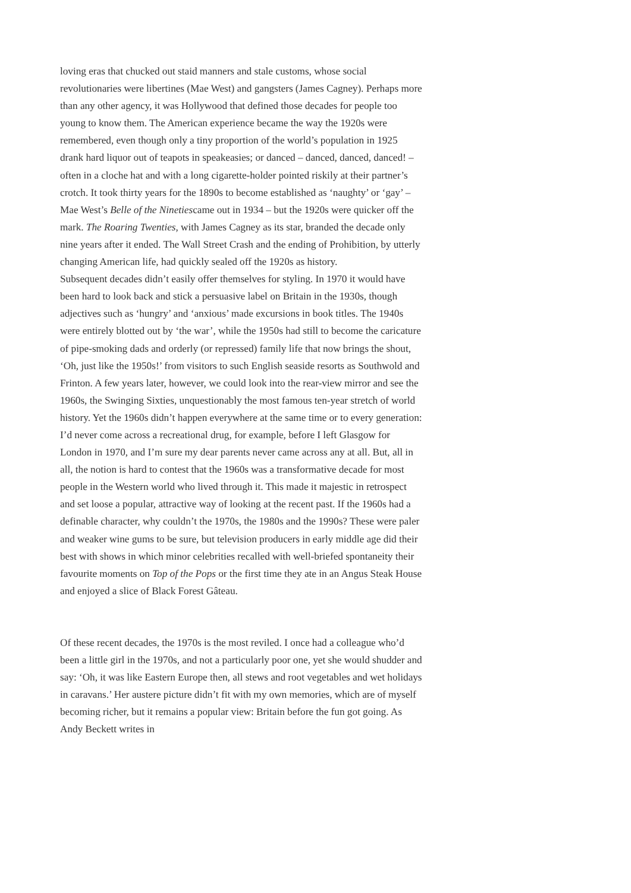loving eras that chucked out staid manners and stale customs, whose social revolutionaries were libertines (Mae West) and gangsters (James Cagney). Perhaps more than any other agency, it was Hollywood that defined those decades for people too young to know them. The American experience became the way the 1920s were remembered, even though only a tiny proportion of the world’s population in 1925 drank hard liquor out of teapots in speakeasies; or danced – danced, danced, danced! – often in a cloche hat and with a long cigarette-holder pointed riskily at their partner’s crotch. It took thirty years for the 1890s to become established as ‘naughty’ or ‘gay’ – Mae West’s Belle of the Ninetiescame out in 1934 – but the 1920s were quicker off the mark. The Roaring Twenties, with James Cagney as its star, branded the decade only nine years after it ended. The Wall Street Crash and the ending of Prohibition, by utterly changing American life, had quickly sealed off the 1920s as history.
Subsequent decades didn’t easily offer themselves for styling. In 1970 it would have been hard to look back and stick a persuasive label on Britain in the 1930s, though adjectives such as ‘hungry’ and ‘anxious’ made excursions in book titles. The 1940s were entirely blotted out by ‘the war’, while the 1950s had still to become the caricature of pipe-smoking dads and orderly (or repressed) family life that now brings the shout, ‘Oh, just like the 1950s!’ from visitors to such English seaside resorts as Southwold and Frinton. A few years later, however, we could look into the rear-view mirror and see the 1960s, the Swinging Sixties, unquestionably the most famous ten-year stretch of world history. Yet the 1960s didn’t happen everywhere at the same time or to every generation: I’d never come across a recreational drug, for example, before I left Glasgow for London in 1970, and I’m sure my dear parents never came across any at all. But, all in all, the notion is hard to contest that the 1960s was a transformative decade for most people in the Western world who lived through it. This made it majestic in retrospect and set loose a popular, attractive way of looking at the recent past. If the 1960s had a definable character, why couldn’t the 1970s, the 1980s and the 1990s? These were paler and weaker wine gums to be sure, but television producers in early middle age did their best with shows in which minor celebrities recalled with well-briefed spontaneity their favourite moments on Top of the Pops or the first time they ate in an Angus Steak House and enjoyed a slice of Black Forest Gâteau.
Of these recent decades, the 1970s is the most reviled. I once had a colleague who’d been a little girl in the 1970s, and not a particularly poor one, yet she would shudder and say: ‘Oh, it was like Eastern Europe then, all stews and root vegetables and wet holidays in caravans.’ Her austere picture didn’t fit with my own memories, which are of myself becoming richer, but it remains a popular view: Britain before the fun got going. As Andy Beckett writes in